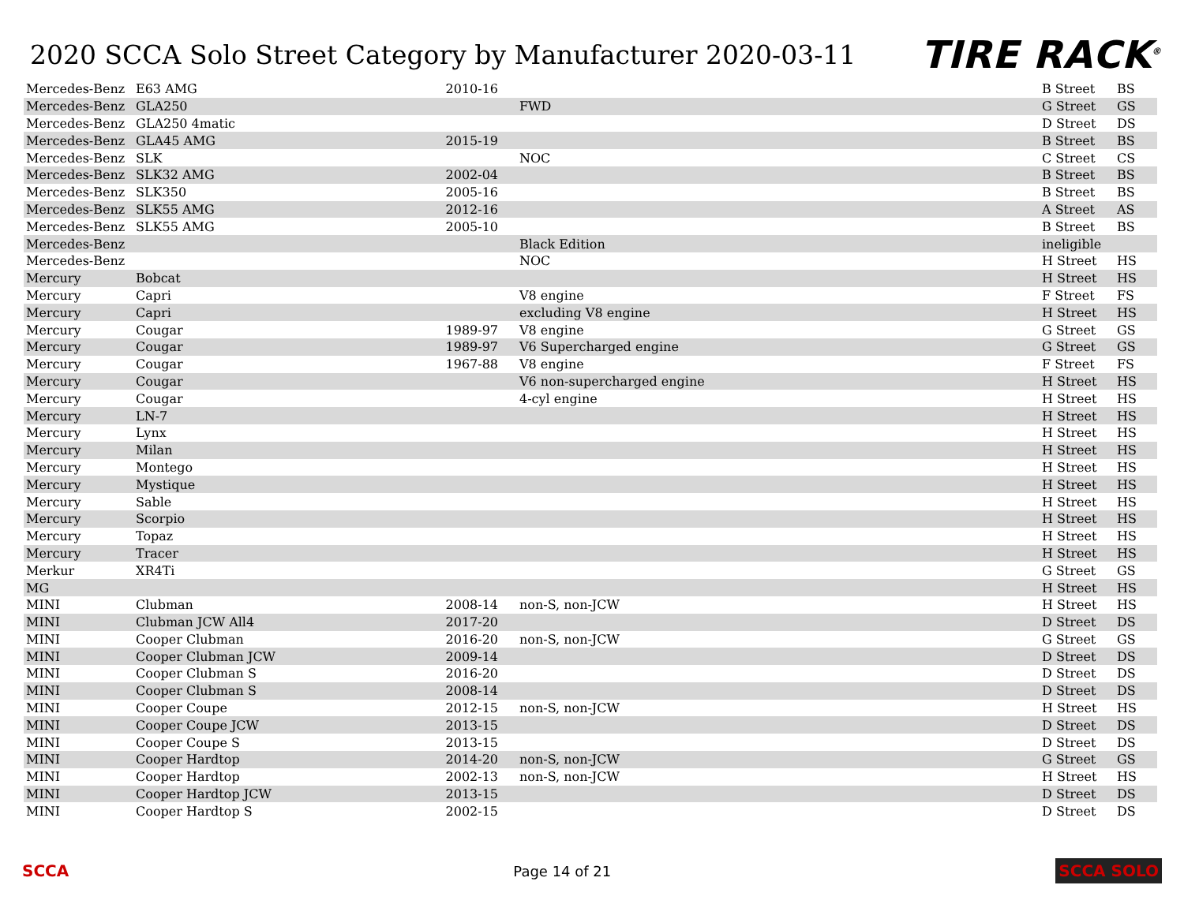2020 SCCA Solo Street Category by Manufacturer 2020-03-11
TIRE RACK<sup>®</sup>
| Mercedes-Benz | E63 AMG | 2010-16 | | B Street | BS |
| Mercedes-Benz | GLA250 | | FWD | G Street | GS |
| Mercedes-Benz | GLA250 4matic | | | D Street | DS |
| Mercedes-Benz | GLA45 AMG | 2015-19 | | B Street | BS |
| Mercedes-Benz | SLK | | NOC | C Street | CS |
| Mercedes-Benz | SLK32 AMG | 2002-04 | | B Street | BS |
| Mercedes-Benz | SLK350 | 2005-16 | | B Street | BS |
| Mercedes-Benz | SLK55 AMG | 2012-16 | | A Street | AS |
| Mercedes-Benz | SLK55 AMG | 2005-10 | | B Street | BS |
| Mercedes-Benz | | | Black Edition | ineligible | |
| Mercedes-Benz | | | NOC | H Street | HS |
| Mercury | Bobcat | | | H Street | HS |
| Mercury | Capri | | V8 engine | F Street | FS |
| Mercury | Capri | | excluding V8 engine | H Street | HS |
| Mercury | Cougar | 1989-97 | V8 engine | G Street | GS |
| Mercury | Cougar | 1989-97 | V6 Supercharged engine | G Street | GS |
| Mercury | Cougar | 1967-88 | V8 engine | F Street | FS |
| Mercury | Cougar | | V6 non-supercharged engine | H Street | HS |
| Mercury | Cougar | | 4-cyl engine | H Street | HS |
| Mercury | LN-7 | | | H Street | HS |
| Mercury | Lynx | | | H Street | HS |
| Mercury | Milan | | | H Street | HS |
| Mercury | Montego | | | H Street | HS |
| Mercury | Mystique | | | H Street | HS |
| Mercury | Sable | | | H Street | HS |
| Mercury | Scorpio | | | H Street | HS |
| Mercury | Topaz | | | H Street | HS |
| Mercury | Tracer | | | H Street | HS |
| Merkur | XR4Ti | | | G Street | GS |
| MG | | | | H Street | HS |
| MINI | Clubman | 2008-14 | non-S, non-JCW | H Street | HS |
| MINI | Clubman JCW All4 | 2017-20 | | D Street | DS |
| MINI | Cooper Clubman | 2016-20 | non-S, non-JCW | G Street | GS |
| MINI | Cooper Clubman JCW | 2009-14 | | D Street | DS |
| MINI | Cooper Clubman S | 2016-20 | | D Street | DS |
| MINI | Cooper Clubman S | 2008-14 | | D Street | DS |
| MINI | Cooper Coupe | 2012-15 | non-S, non-JCW | H Street | HS |
| MINI | Cooper Coupe JCW | 2013-15 | | D Street | DS |
| MINI | Cooper Coupe S | 2013-15 | | D Street | DS |
| MINI | Cooper Hardtop | 2014-20 | non-S, non-JCW | G Street | GS |
| MINI | Cooper Hardtop | 2002-13 | non-S, non-JCW | H Street | HS |
| MINI | Cooper Hardtop JCW | 2013-15 | | D Street | DS |
| MINI | Cooper Hardtop S | 2002-15 | | D Street | DS |
SCCA Page 14 of 21 SCCA SOLO